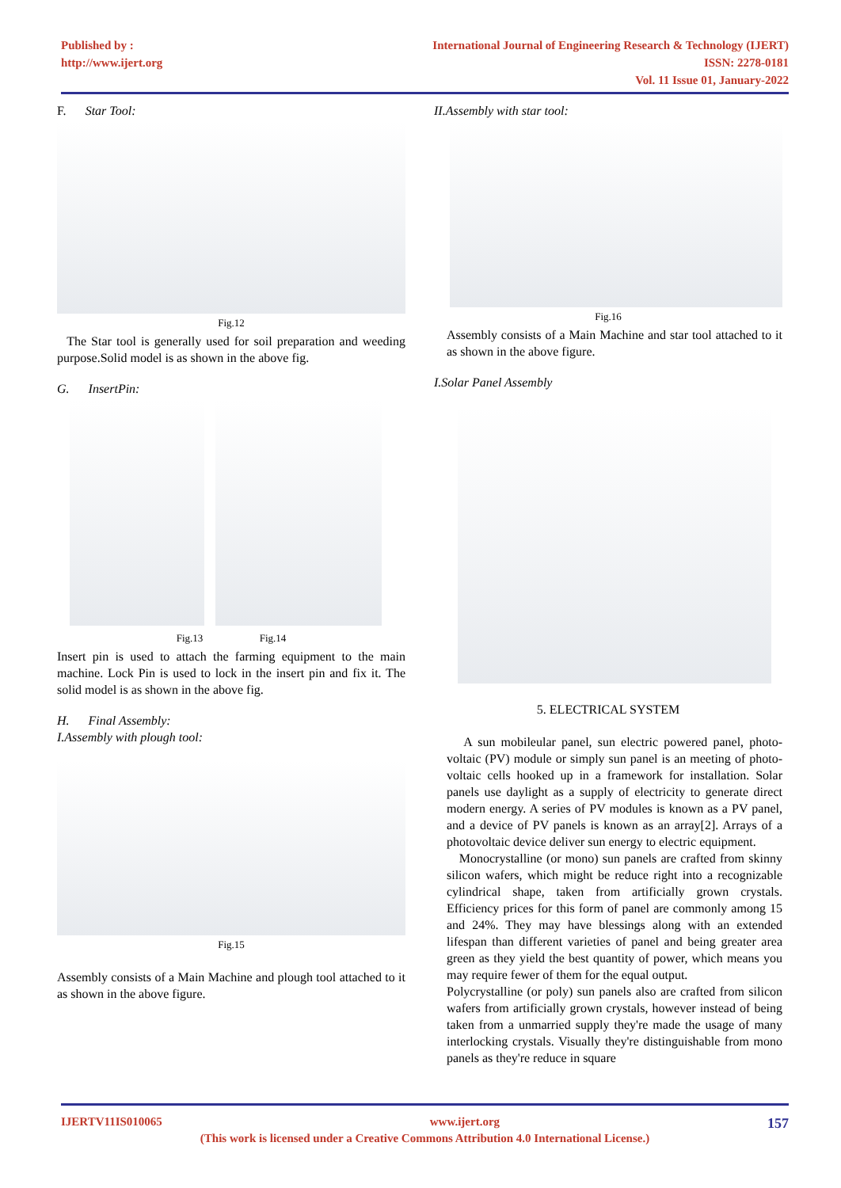Published by :
http://www.ijert.org
International Journal of Engineering Research & Technology (IJERT)
ISSN: 2278-0181
Vol. 11 Issue 01, January-2022
F. Star Tool:
Fig.12
The Star tool is generally used for soil preparation and weeding purpose.Solid model is as shown in the above fig.
G. InsertPin:
Fig.13 Fig.14
Insert pin is used to attach the farming equipment to the main machine. Lock Pin is used to lock in the insert pin and fix it. The solid model is as shown in the above fig.
H. Final Assembly:
I.Assembly with plough tool:
Fig.15
Assembly consists of a Main Machine and plough tool attached to it as shown in the above figure.
II.Assembly with star tool:
Fig.16
Assembly consists of a Main Machine and star tool attached to it as shown in the above figure.
I.Solar Panel Assembly
5. ELECTRICAL SYSTEM
A sun mobileular panel, sun electric powered panel, photo-voltaic (PV) module or simply sun panel is an meeting of photo-voltaic cells hooked up in a framework for installation. Solar panels use daylight as a supply of electricity to generate direct modern energy. A series of PV modules is known as a PV panel, and a device of PV panels is known as an array[2]. Arrays of a photovoltaic device deliver sun energy to electric equipment.
Monocrystalline (or mono) sun panels are crafted from skinny silicon wafers, which might be reduce right into a recognizable cylindrical shape, taken from artificially grown crystals. Efficiency prices for this form of panel are commonly among 15 and 24%. They may have blessings along with an extended lifespan than different varieties of panel and being greater area green as they yield the best quantity of power, which means you may require fewer of them for the equal output.
Polycrystalline (or poly) sun panels also are crafted from silicon wafers from artificially grown crystals, however instead of being taken from a unmarried supply they're made the usage of many interlocking crystals. Visually they're distinguishable from mono panels as they're reduce in square
IJERTV11IS010065 www.ijert.org 157
(This work is licensed under a Creative Commons Attribution 4.0 International License.)